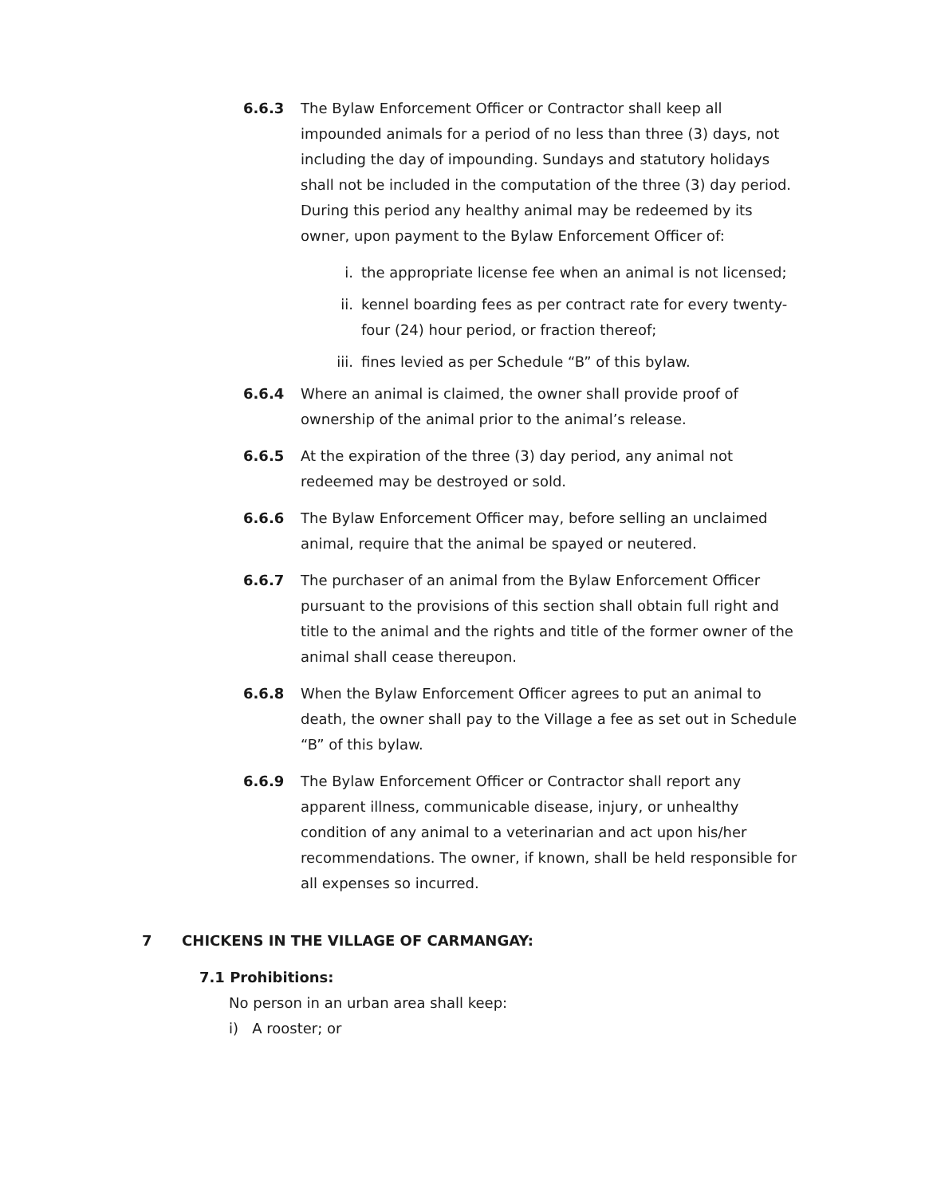6.6.3 The Bylaw Enforcement Officer or Contractor shall keep all impounded animals for a period of no less than three (3) days, not including the day of impounding. Sundays and statutory holidays shall not be included in the computation of the three (3) day period. During this period any healthy animal may be redeemed by its owner, upon payment to the Bylaw Enforcement Officer of:
i. the appropriate license fee when an animal is not licensed;
ii. kennel boarding fees as per contract rate for every twenty-four (24) hour period, or fraction thereof;
iii. fines levied as per Schedule “B” of this bylaw.
6.6.4 Where an animal is claimed, the owner shall provide proof of ownership of the animal prior to the animal’s release.
6.6.5 At the expiration of the three (3) day period, any animal not redeemed may be destroyed or sold.
6.6.6 The Bylaw Enforcement Officer may, before selling an unclaimed animal, require that the animal be spayed or neutered.
6.6.7 The purchaser of an animal from the Bylaw Enforcement Officer pursuant to the provisions of this section shall obtain full right and title to the animal and the rights and title of the former owner of the animal shall cease thereupon.
6.6.8 When the Bylaw Enforcement Officer agrees to put an animal to death, the owner shall pay to the Village a fee as set out in Schedule “B” of this bylaw.
6.6.9 The Bylaw Enforcement Officer or Contractor shall report any apparent illness, communicable disease, injury, or unhealthy condition of any animal to a veterinarian and act upon his/her recommendations. The owner, if known, shall be held responsible for all expenses so incurred.
7 CHICKENS IN THE VILLAGE OF CARMANGAY:
7.1 Prohibitions:
No person in an urban area shall keep:
i) A rooster; or